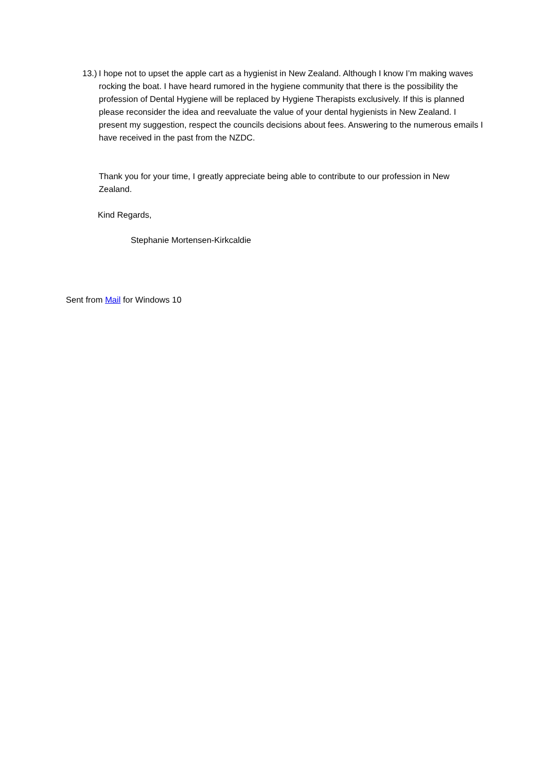13.)
I hope not to upset the apple cart as a hygienist in New Zealand. Although I know I’m making waves rocking the boat. I have heard rumored in the hygiene community that there is the possibility the profession of Dental Hygiene will be replaced by Hygiene Therapists exclusively. If this is planned please reconsider the idea and reevaluate the value of your dental hygienists in New Zealand. I present my suggestion, respect the councils decisions about fees. Answering to the numerous emails I have received in the past from the NZDC.
Thank you for your time, I greatly appreciate being able to contribute to our profession in New Zealand.
Kind Regards,
Stephanie Mortensen-Kirkcaldie
Sent from Mail for Windows 10